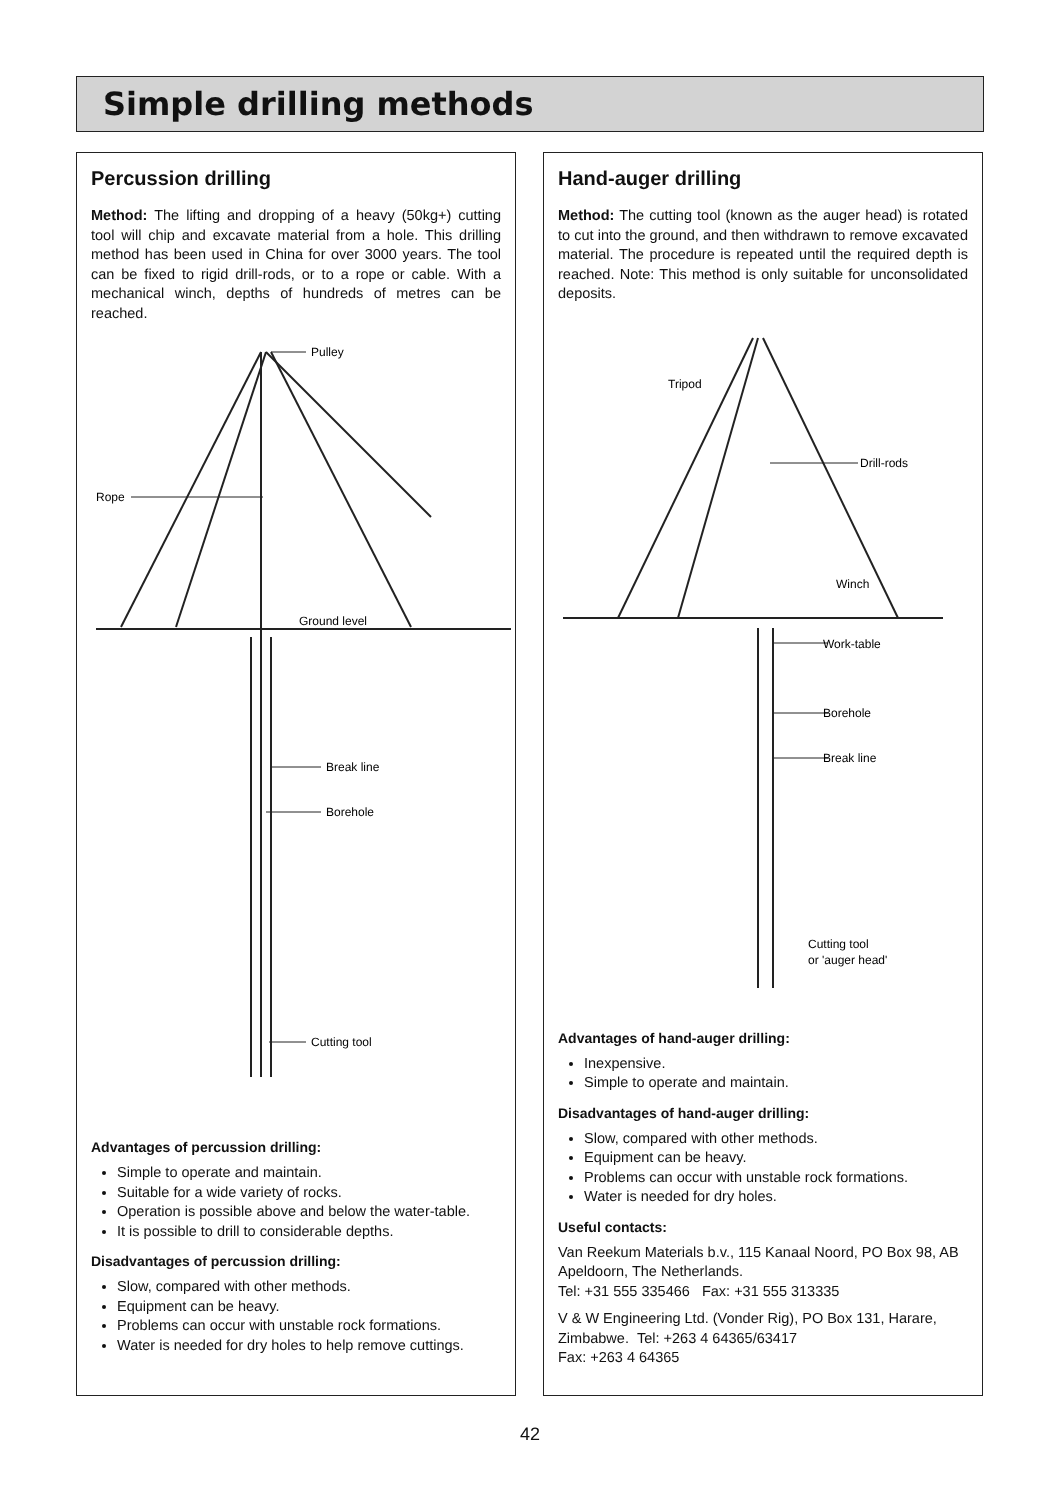Simple drilling methods
Percussion drilling
Method: The lifting and dropping of a heavy (50kg+) cutting tool will chip and excavate material from a hole. This drilling method has been used in China for over 3000 years. The tool can be fixed to rigid drill-rods, or to a rope or cable. With a mechanical winch, depths of hundreds of metres can be reached.
Pulley
Rope
Ground level
Break line
Borehole
Cutting tool
Advantages of percussion drilling:
Simple to operate and maintain.
Suitable for a wide variety of rocks.
Operation is possible above and below the water-table.
It is possible to drill to considerable depths.
Disadvantages of percussion drilling:
Slow, compared with other methods.
Equipment can be heavy.
Problems can occur with unstable rock formations.
Water is needed for dry holes to help remove cuttings.
Hand-auger drilling
Method: The cutting tool (known as the auger head) is rotated to cut into the ground, and then withdrawn to remove excavated material. The procedure is repeated until the required depth is reached. Note: This method is only suitable for unconsolidated deposits.
Tripod
Drill-rods
Winch
Work-table
Borehole
Break line
Cutting tool
or 'auger head'
Advantages of hand-auger drilling:
Inexpensive.
Simple to operate and maintain.
Disadvantages of hand-auger drilling:
Slow, compared with other methods.
Equipment can be heavy.
Problems can occur with unstable rock formations.
Water is needed for dry holes.
Useful contacts:
Van Reekum Materials b.v., 115 Kanaal Noord, PO Box 98, AB Apeldoorn, The Netherlands.
Tel: +31 555 335466 Fax: +31 555 313335
V & W Engineering Ltd. (Vonder Rig), PO Box 131, Harare, Zimbabwe. Tel: +263 4 64365/63417
Fax: +263 4 64365
42